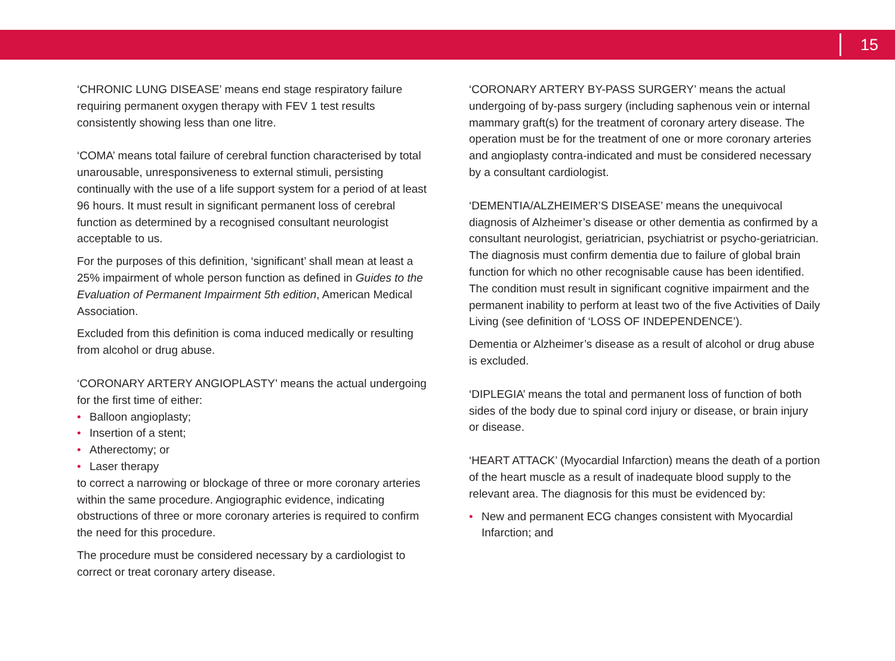15
‘CHRONIC LUNG DISEASE’ means end stage respiratory failure requiring permanent oxygen therapy with FEV 1 test results consistently showing less than one litre.
‘COMA’ means total failure of cerebral function characterised by total unarousable, unresponsiveness to external stimuli, persisting continually with the use of a life support system for a period of at least 96 hours. It must result in significant permanent loss of cerebral function as determined by a recognised consultant neurologist acceptable to us.
For the purposes of this definition, ‘significant’ shall mean at least a 25% impairment of whole person function as defined in Guides to the Evaluation of Permanent Impairment 5th edition, American Medical Association.
Excluded from this definition is coma induced medically or resulting from alcohol or drug abuse.
‘CORONARY ARTERY ANGIOPLASTY’ means the actual undergoing for the first time of either:
• Balloon angioplasty;
• Insertion of a stent;
• Atherectomy; or
• Laser therapy
to correct a narrowing or blockage of three or more coronary arteries within the same procedure. Angiographic evidence, indicating obstructions of three or more coronary arteries is required to confirm the need for this procedure.
The procedure must be considered necessary by a cardiologist to correct or treat coronary artery disease.
‘CORONARY ARTERY BY-PASS SURGERY’ means the actual undergoing of by-pass surgery (including saphenous vein or internal mammary graft(s) for the treatment of coronary artery disease. The operation must be for the treatment of one or more coronary arteries and angioplasty contra-indicated and must be considered necessary by a consultant cardiologist.
‘DEMENTIA/ALZHEIMER’S DISEASE’ means the unequivocal diagnosis of Alzheimer’s disease or other dementia as confirmed by a consultant neurologist, geriatrician, psychiatrist or psycho-geriatrician. The diagnosis must confirm dementia due to failure of global brain function for which no other recognisable cause has been identified. The condition must result in significant cognitive impairment and the permanent inability to perform at least two of the five Activities of Daily Living (see definition of ‘LOSS OF INDEPENDENCE’).
Dementia or Alzheimer’s disease as a result of alcohol or drug abuse is excluded.
‘DIPLEGIA’ means the total and permanent loss of function of both sides of the body due to spinal cord injury or disease, or brain injury or disease.
‘HEART ATTACK’ (Myocardial Infarction) means the death of a portion of the heart muscle as a result of inadequate blood supply to the relevant area. The diagnosis for this must be evidenced by:
• New and permanent ECG changes consistent with Myocardial Infarction; and